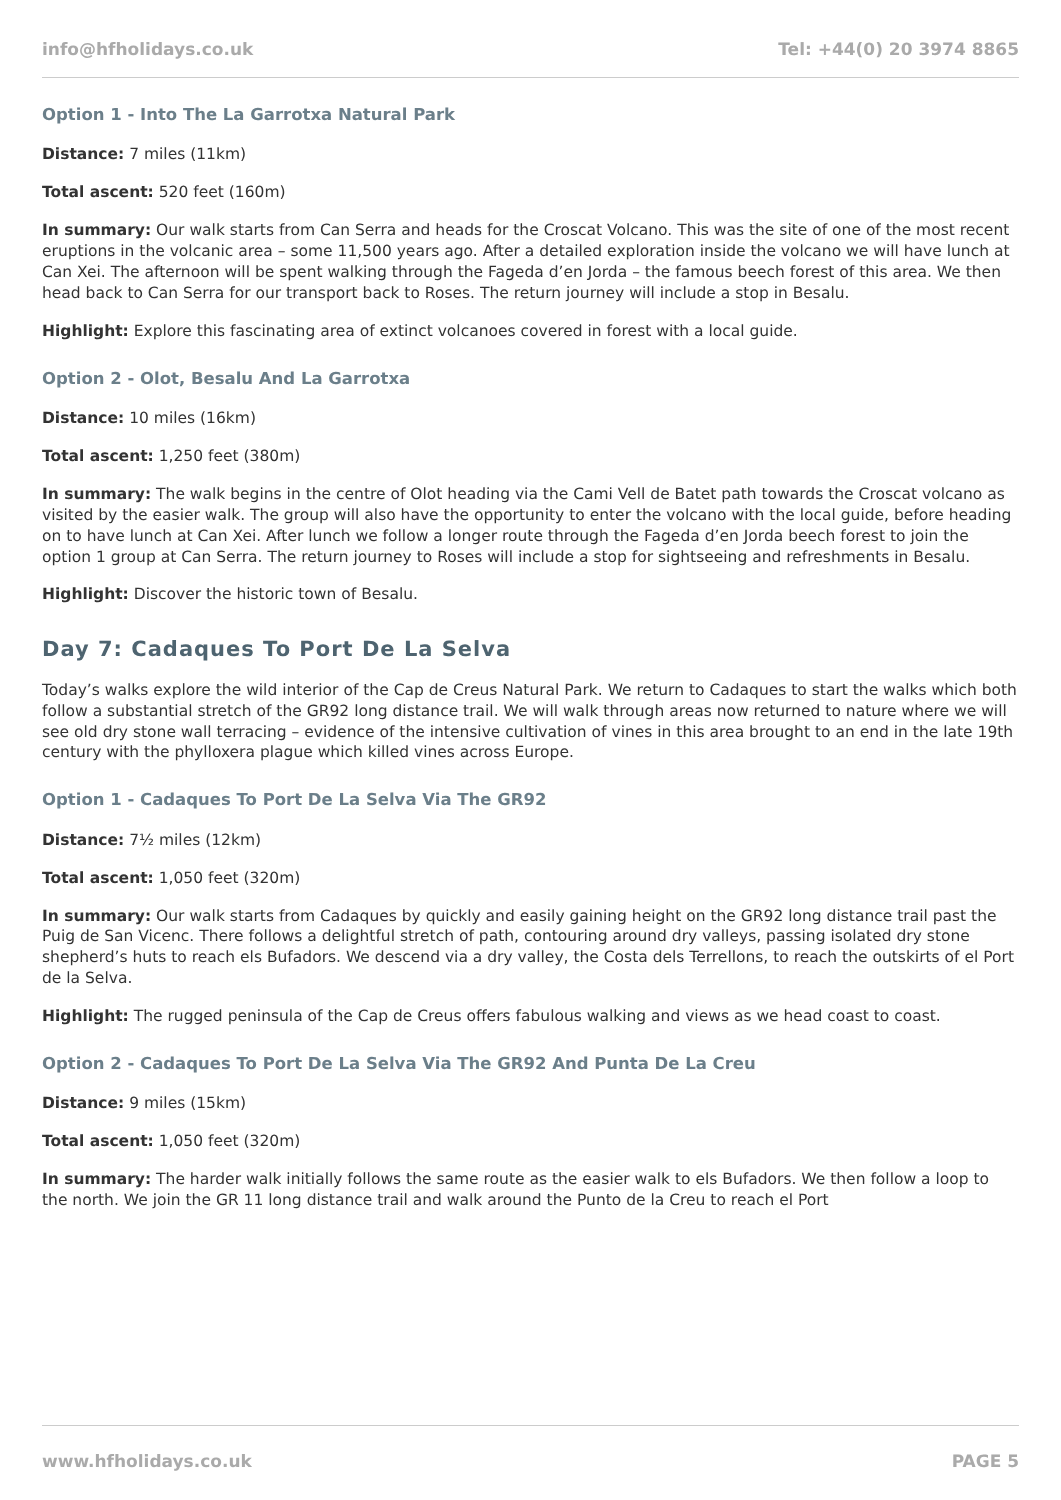info@hfholidays.co.uk Tel: +44(0) 20 3974 8865
Option 1 - Into The La Garrotxa Natural Park
Distance: 7 miles (11km)
Total ascent: 520 feet (160m)
In summary: Our walk starts from Can Serra and heads for the Croscat Volcano. This was the site of one of the most recent eruptions in the volcanic area – some 11,500 years ago. After a detailed exploration inside the volcano we will have lunch at Can Xei. The afternoon will be spent walking through the Fageda d’en Jorda – the famous beech forest of this area. We then head back to Can Serra for our transport back to Roses. The return journey will include a stop in Besalu.
Highlight: Explore this fascinating area of extinct volcanoes covered in forest with a local guide.
Option 2 - Olot, Besalu And La Garrotxa
Distance: 10 miles (16km)
Total ascent: 1,250 feet (380m)
In summary: The walk begins in the centre of Olot heading via the Cami Vell de Batet path towards the Croscat volcano as visited by the easier walk. The group will also have the opportunity to enter the volcano with the local guide, before heading on to have lunch at Can Xei. After lunch we follow a longer route through the Fageda d’en Jorda beech forest to join the option 1 group at Can Serra. The return journey to Roses will include a stop for sightseeing and refreshments in Besalu.
Highlight: Discover the historic town of Besalu.
Day 7: Cadaques To Port De La Selva
Today’s walks explore the wild interior of the Cap de Creus Natural Park. We return to Cadaques to start the walks which both follow a substantial stretch of the GR92 long distance trail. We will walk through areas now returned to nature where we will see old dry stone wall terracing – evidence of the intensive cultivation of vines in this area brought to an end in the late 19th century with the phylloxera plague which killed vines across Europe.
Option 1 - Cadaques To Port De La Selva Via The GR92
Distance: 7½ miles (12km)
Total ascent: 1,050 feet (320m)
In summary: Our walk starts from Cadaques by quickly and easily gaining height on the GR92 long distance trail past the Puig de San Vicenc. There follows a delightful stretch of path, contouring around dry valleys, passing isolated dry stone shepherd’s huts to reach els Bufadors. We descend via a dry valley, the Costa dels Terrellons, to reach the outskirts of el Port de la Selva.
Highlight: The rugged peninsula of the Cap de Creus offers fabulous walking and views as we head coast to coast.
Option 2 - Cadaques To Port De La Selva Via The GR92 And Punta De La Creu
Distance: 9 miles (15km)
Total ascent: 1,050 feet (320m)
In summary: The harder walk initially follows the same route as the easier walk to els Bufadors. We then follow a loop to the north. We join the GR 11 long distance trail and walk around the Punto de la Creu to reach el Port
www.hfholidays.co.uk PAGE 5